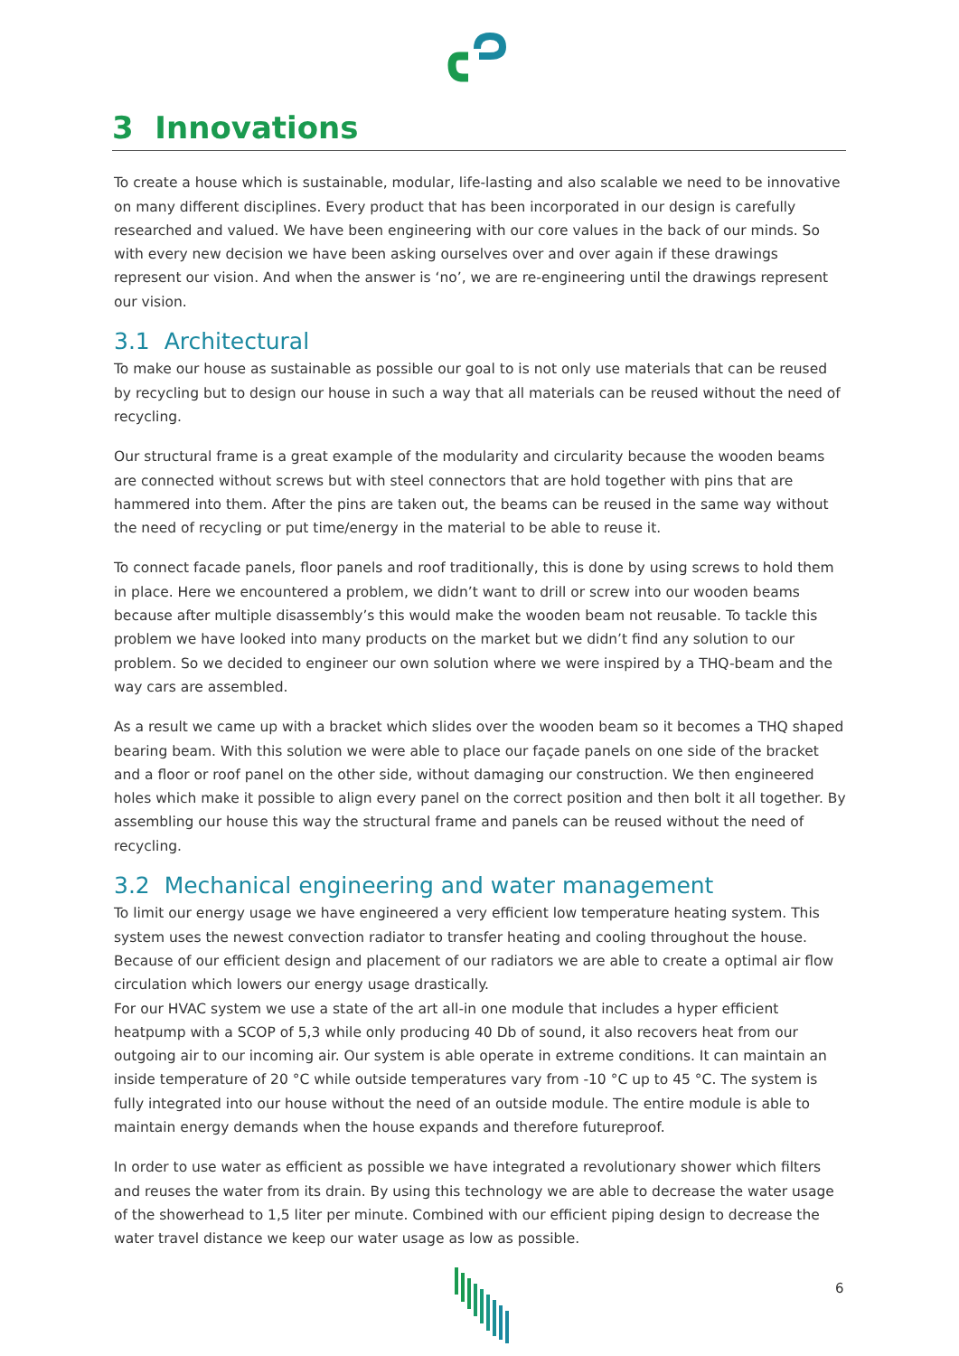3 Innovations
To create a house which is sustainable, modular, life-lasting and also scalable we need to be innovative on many different disciplines. Every product that has been incorporated in our design is carefully researched and valued. We have been engineering with our core values in the back of our minds. So with every new decision we have been asking ourselves over and over again if these drawings represent our vision. And when the answer is ‘no’, we are re-engineering until the drawings represent our vision.
3.1 Architectural
To make our house as sustainable as possible our goal to is not only use materials that can be reused by recycling but to design our house in such a way that all materials can be reused without the need of recycling.
Our structural frame is a great example of the modularity and circularity because the wooden beams are connected without screws but with steel connectors that are hold together with pins that are hammered into them. After the pins are taken out, the beams can be reused in the same way without the need of recycling or put time/energy in the material to be able to reuse it.
To connect facade panels, floor panels and roof traditionally, this is done by using screws to hold them in place. Here we encountered a problem, we didn’t want to drill or screw into our wooden beams because after multiple disassembly’s this would make the wooden beam not reusable. To tackle this problem we have looked into many products on the market but we didn’t find any solution to our problem. So we decided to engineer our own solution where we were inspired by a THQ-beam and the way cars are assembled.
As a result we came up with a bracket which slides over the wooden beam so it becomes a THQ shaped bearing beam. With this solution we were able to place our façade panels on one side of the bracket and a floor or roof panel on the other side, without damaging our construction. We then engineered holes which make it possible to align every panel on the correct position and then bolt it all together. By assembling our house this way the structural frame and panels can be reused without the need of recycling.
3.2 Mechanical engineering and water management
To limit our energy usage we have engineered a very efficient low temperature heating system. This system uses the newest convection radiator to transfer heating and cooling throughout the house. Because of our efficient design and placement of our radiators we are able to create a optimal air flow circulation which lowers our energy usage drastically.
For our HVAC system we use a state of the art all-in one module that includes a hyper efficient heatpump with a SCOP of 5,3 while only producing 40 Db of sound, it also recovers heat from our outgoing air to our incoming air. Our system is able operate in extreme conditions. It can maintain an inside temperature of 20 °C while outside temperatures vary from -10 °C up to 45 °C. The system is fully integrated into our house without the need of an outside module. The entire module is able to maintain energy demands when the house expands and therefore futureproof.
In order to use water as efficient as possible we have integrated a revolutionary shower which filters and reuses the water from its drain. By using this technology we are able to decrease the water usage of the showerhead to 1,5 liter per minute. Combined with our efficient piping design to decrease the water travel distance we keep our water usage as low as possible.
6